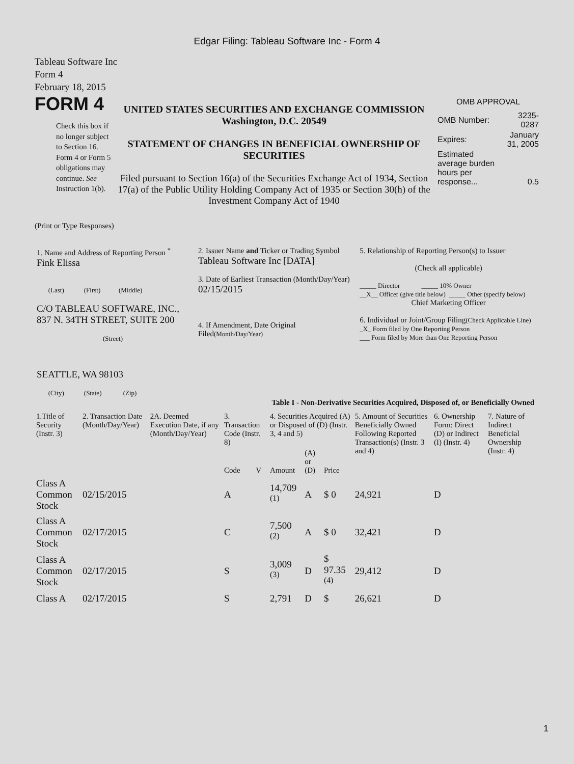Edgar Filing: Tableau Software Inc - Form 4
Tableau Software Inc
Form 4
February 18, 2015
FORM 4
Check this box if no longer subject to Section 16. Form 4 or Form 5 obligations may continue. See Instruction 1(b).
UNITED STATES SECURITIES AND EXCHANGE COMMISSION
Washington, D.C. 20549
STATEMENT OF CHANGES IN BENEFICIAL OWNERSHIP OF SECURITIES
Filed pursuant to Section 16(a) of the Securities Exchange Act of 1934, Section 17(a) of the Public Utility Holding Company Act of 1935 or Section 30(h) of the Investment Company Act of 1940
OMB APPROVAL
| OMB Number: | 3235-0287 |
| Expires: | January 31, 2005 |
| Estimated average burden hours per response... | 0.5 |
(Print or Type Responses)
| 1. Name and Address of Reporting Person <sup>*</sup> Fink Elissa (Last) (First) (Middle) C/O TABLEAU SOFTWARE, INC., 837 N. 34TH STREET, SUITE 200 (Street) SEATTLE, WA 98103 (City) (State) (Zip) | 2. Issuer Name and Ticker or Trading Symbol Tableau Software Inc [DATA] 3. Date of Earliest Transaction (Month/Day/Year) 02/15/2015 4. If Amendment, Date Original Filed (Month/Day/Year) | 5. Relationship of Reporting Person(s) to Issuer (Check all applicable) _____ Director _____ 10% Owner __X__ Officer (give title below) _____ Other (specify below) Chief Marketing Officer 6. Individual or Joint/Group Filing (Check Applicable Line) _X_ Form filed by One Reporting Person ___ Form filed by More than One Reporting Person |
Table I - Non-Derivative Securities Acquired, Disposed of, or Beneficially Owned
| 1.Title of Security (Instr. 3) | 2. Transaction Date (Month/Day/Year) | 2A. Deemed Execution Date, if any (Month/Day/Year) | 3. Transaction Code (Instr. 8) | | 4. Securities Acquired (A) or Disposed of (D) (Instr. 3, 4 and 5) | | | 5. Amount of Securities Beneficially Owned Following Reported Transaction(s) (Instr. 3 and 4) | 6. Ownership Form: Direct (D) or Indirect (I) (Instr. 4) | 7. Nature of Indirect Beneficial Ownership (Instr. 4) |
| --- | --- | --- | --- | --- | --- | --- | --- | --- | --- | --- |
| | | | Code | V | Amount | (A) or (D) | Price | | | |
| Class A Common Stock | 02/15/2015 | | A | | 14,709 <sup>(1)</sup> | A | $ 0 | 24,921 | D | |
| Class A Common Stock | 02/17/2015 | | C | | 7,500 <sup>(2)</sup> | A | $ 0 | 32,421 | D | |
| Class A Common Stock | 02/17/2015 | | S | | 3,009 <sup>(3)</sup> | D | $ 97.35 <sup>(4)</sup> | 29,412 | D | |
| Class A | 02/17/2015 | | S | | 2,791 | D | $ | 26,621 | D | |
1